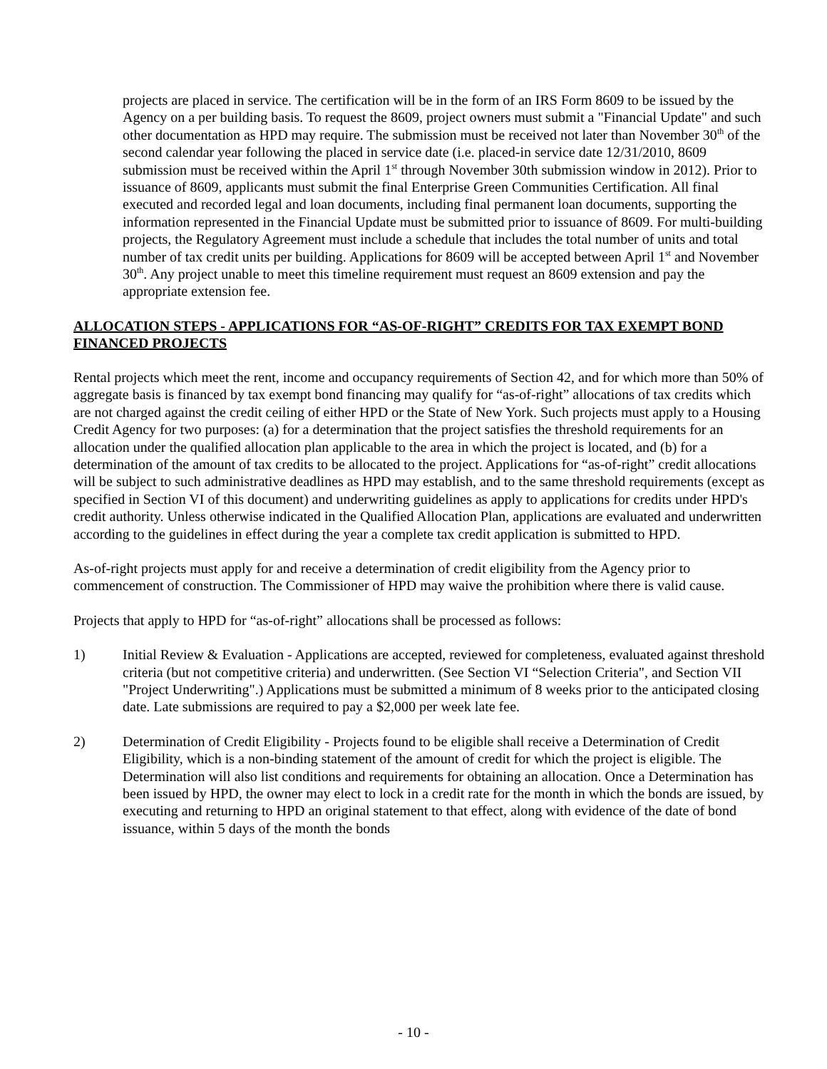projects are placed in service. The certification will be in the form of an IRS Form 8609 to be issued by the Agency on a per building basis. To request the 8609, project owners must submit a "Financial Update" and such other documentation as HPD may require. The submission must be received not later than November 30<sup>th</sup> of the second calendar year following the placed in service date (i.e. placed-in service date 12/31/2010, 8609 submission must be received within the April 1<sup>st</sup> through November 30th submission window in 2012). Prior to issuance of 8609, applicants must submit the final Enterprise Green Communities Certification. All final executed and recorded legal and loan documents, including final permanent loan documents, supporting the information represented in the Financial Update must be submitted prior to issuance of 8609. For multi-building projects, the Regulatory Agreement must include a schedule that includes the total number of units and total number of tax credit units per building. Applications for 8609 will be accepted between April 1<sup>st</sup> and November 30<sup>th</sup>. Any project unable to meet this timeline requirement must request an 8609 extension and pay the appropriate extension fee.
ALLOCATION STEPS - APPLICATIONS FOR “AS-OF-RIGHT” CREDITS FOR TAX EXEMPT BOND FINANCED PROJECTS
Rental projects which meet the rent, income and occupancy requirements of Section 42, and for which more than 50% of aggregate basis is financed by tax exempt bond financing may qualify for “as-of-right” allocations of tax credits which are not charged against the credit ceiling of either HPD or the State of New York. Such projects must apply to a Housing Credit Agency for two purposes: (a) for a determination that the project satisfies the threshold requirements for an allocation under the qualified allocation plan applicable to the area in which the project is located, and (b) for a determination of the amount of tax credits to be allocated to the project. Applications for “as-of-right” credit allocations will be subject to such administrative deadlines as HPD may establish, and to the same threshold requirements (except as specified in Section VI of this document) and underwriting guidelines as apply to applications for credits under HPD's credit authority. Unless otherwise indicated in the Qualified Allocation Plan, applications are evaluated and underwritten according to the guidelines in effect during the year a complete tax credit application is submitted to HPD.
As-of-right projects must apply for and receive a determination of credit eligibility from the Agency prior to commencement of construction. The Commissioner of HPD may waive the prohibition where there is valid cause.
Projects that apply to HPD for “as-of-right” allocations shall be processed as follows:
1) Initial Review & Evaluation - Applications are accepted, reviewed for completeness, evaluated against threshold criteria (but not competitive criteria) and underwritten. (See Section VI “Selection Criteria", and Section VII "Project Underwriting".) Applications must be submitted a minimum of 8 weeks prior to the anticipated closing date. Late submissions are required to pay a $2,000 per week late fee.
2) Determination of Credit Eligibility - Projects found to be eligible shall receive a Determination of Credit Eligibility, which is a non-binding statement of the amount of credit for which the project is eligible. The Determination will also list conditions and requirements for obtaining an allocation. Once a Determination has been issued by HPD, the owner may elect to lock in a credit rate for the month in which the bonds are issued, by executing and returning to HPD an original statement to that effect, along with evidence of the date of bond issuance, within 5 days of the month the bonds
- 10 -